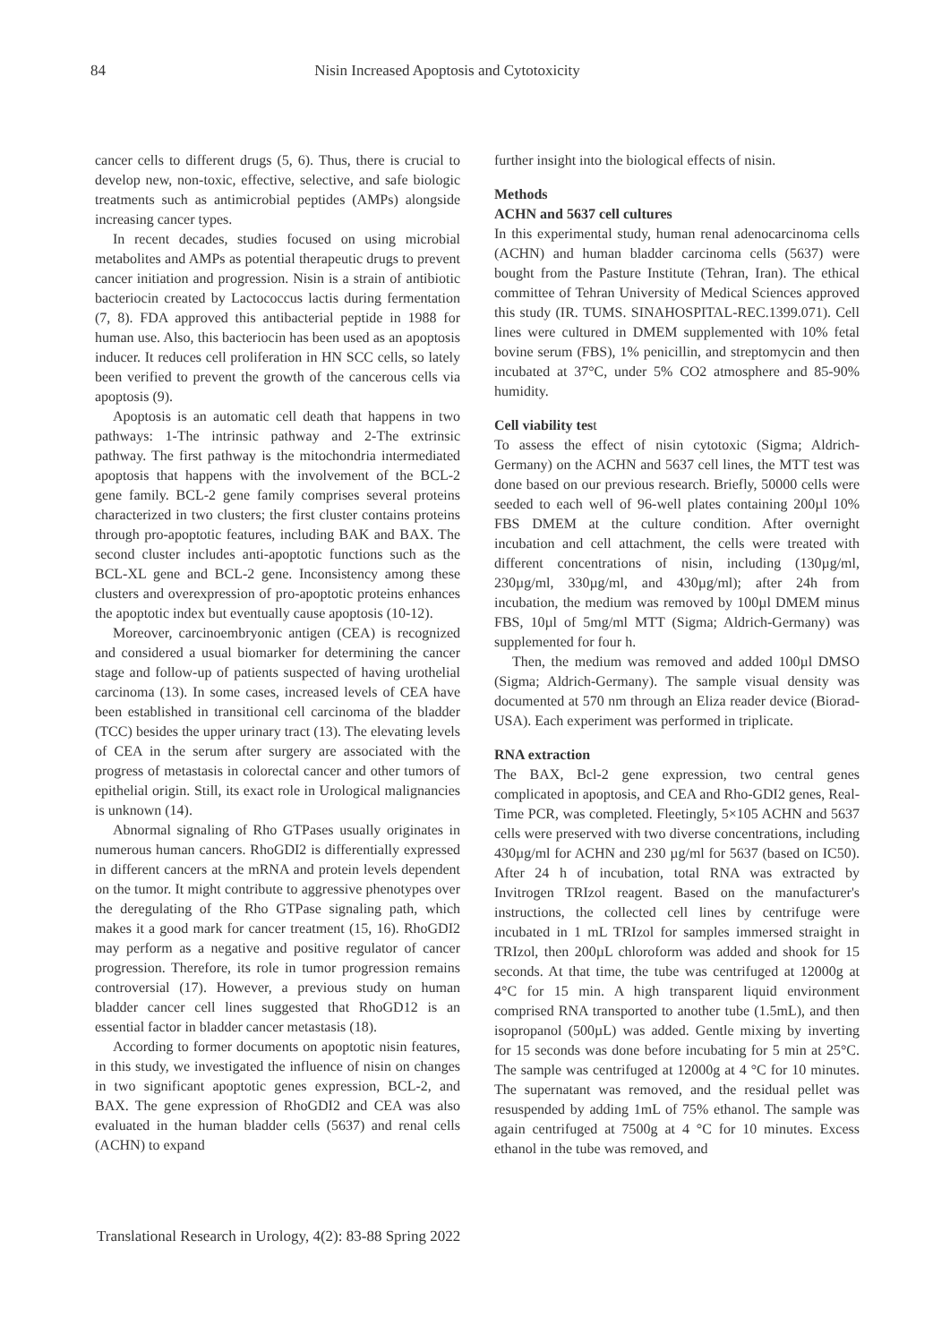84 Nisin Increased Apoptosis and Cytotoxicity
cancer cells to different drugs (5, 6). Thus, there is crucial to develop new, non-toxic, effective, selective, and safe biologic treatments such as antimicrobial peptides (AMPs) alongside increasing cancer types.
In recent decades, studies focused on using microbial metabolites and AMPs as potential therapeutic drugs to prevent cancer initiation and progression. Nisin is a strain of antibiotic bacteriocin created by Lactococcus lactis during fermentation (7, 8). FDA approved this antibacterial peptide in 1988 for human use. Also, this bacteriocin has been used as an apoptosis inducer. It reduces cell proliferation in HN SCC cells, so lately been verified to prevent the growth of the cancerous cells via apoptosis (9).
Apoptosis is an automatic cell death that happens in two pathways: 1-The intrinsic pathway and 2-The extrinsic pathway. The first pathway is the mitochondria intermediated apoptosis that happens with the involvement of the BCL-2 gene family. BCL-2 gene family comprises several proteins characterized in two clusters; the first cluster contains proteins through pro-apoptotic features, including BAK and BAX. The second cluster includes anti-apoptotic functions such as the BCL-XL gene and BCL-2 gene. Inconsistency among these clusters and overexpression of pro-apoptotic proteins enhances the apoptotic index but eventually cause apoptosis (10-12).
Moreover, carcinoembryonic antigen (CEA) is recognized and considered a usual biomarker for determining the cancer stage and follow-up of patients suspected of having urothelial carcinoma (13). In some cases, increased levels of CEA have been established in transitional cell carcinoma of the bladder (TCC) besides the upper urinary tract (13). The elevating levels of CEA in the serum after surgery are associated with the progress of metastasis in colorectal cancer and other tumors of epithelial origin. Still, its exact role in Urological malignancies is unknown (14).
Abnormal signaling of Rho GTPases usually originates in numerous human cancers. RhoGDI2 is differentially expressed in different cancers at the mRNA and protein levels dependent on the tumor. It might contribute to aggressive phenotypes over the deregulating of the Rho GTPase signaling path, which makes it a good mark for cancer treatment (15, 16). RhoGDI2 may perform as a negative and positive regulator of cancer progression. Therefore, its role in tumor progression remains controversial (17). However, a previous study on human bladder cancer cell lines suggested that RhoGD12 is an essential factor in bladder cancer metastasis (18).
According to former documents on apoptotic nisin features, in this study, we investigated the influence of nisin on changes in two significant apoptotic genes expression, BCL-2, and BAX. The gene expression of RhoGDI2 and CEA was also evaluated in the human bladder cells (5637) and renal cells (ACHN) to expand
further insight into the biological effects of nisin.
Methods
ACHN and 5637 cell cultures
In this experimental study, human renal adenocarcinoma cells (ACHN) and human bladder carcinoma cells (5637) were bought from the Pasture Institute (Tehran, Iran). The ethical committee of Tehran University of Medical Sciences approved this study (IR. TUMS. SINAHOSPITAL-REC.1399.071). Cell lines were cultured in DMEM supplemented with 10% fetal bovine serum (FBS), 1% penicillin, and streptomycin and then incubated at 37°C, under 5% CO2 atmosphere and 85-90% humidity.
Cell viability test
To assess the effect of nisin cytotoxic (Sigma; Aldrich-Germany) on the ACHN and 5637 cell lines, the MTT test was done based on our previous research. Briefly, 50000 cells were seeded to each well of 96-well plates containing 200µl 10% FBS DMEM at the culture condition. After overnight incubation and cell attachment, the cells were treated with different concentrations of nisin, including (130µg/ml, 230µg/ml, 330µg/ml, and 430µg/ml); after 24h from incubation, the medium was removed by 100µl DMEM minus FBS, 10µl of 5mg/ml MTT (Sigma; Aldrich-Germany) was supplemented for four h.
Then, the medium was removed and added 100µl DMSO (Sigma; Aldrich-Germany). The sample visual density was documented at 570 nm through an Eliza reader device (Biorad-USA). Each experiment was performed in triplicate.
RNA extraction
The BAX, Bcl-2 gene expression, two central genes complicated in apoptosis, and CEA and Rho-GDI2 genes, Real-Time PCR, was completed. Fleetingly, 5×105 ACHN and 5637 cells were preserved with two diverse concentrations, including 430µg/ml for ACHN and 230 µg/ml for 5637 (based on IC50). After 24 h of incubation, total RNA was extracted by Invitrogen TRIzol reagent. Based on the manufacturer's instructions, the collected cell lines by centrifuge were incubated in 1 mL TRIzol for samples immersed straight in TRIzol, then 200µL chloroform was added and shook for 15 seconds. At that time, the tube was centrifuged at 12000g at 4°C for 15 min. A high transparent liquid environment comprised RNA transported to another tube (1.5mL), and then isopropanol (500µL) was added. Gentle mixing by inverting for 15 seconds was done before incubating for 5 min at 25°C. The sample was centrifuged at 12000g at 4 °C for 10 minutes. The supernatant was removed, and the residual pellet was resuspended by adding 1mL of 75% ethanol. The sample was again centrifuged at 7500g at 4 °C for 10 minutes. Excess ethanol in the tube was removed, and
Translational Research in Urology, 4(2): 83-88 Spring 2022